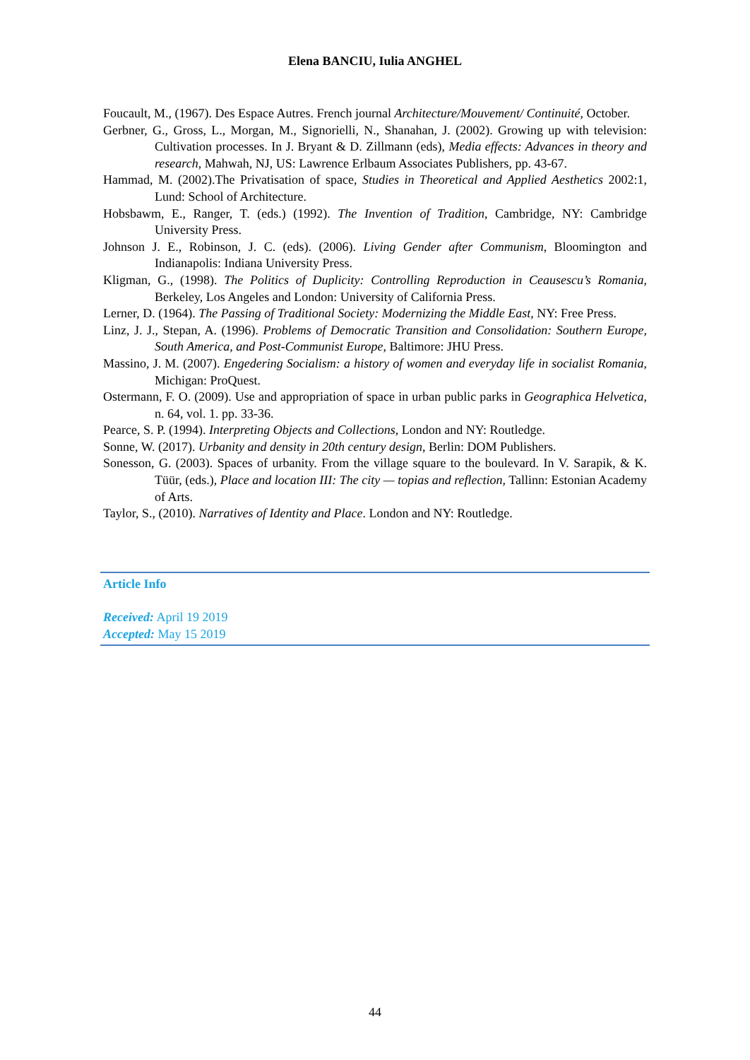Elena BANCIU, Iulia ANGHEL
Foucault, M., (1967). Des Espace Autres. French journal Architecture/Mouvement/ Continuité, October.
Gerbner, G., Gross, L., Morgan, M., Signorielli, N., Shanahan, J. (2002). Growing up with television: Cultivation processes. In J. Bryant & D. Zillmann (eds), Media effects: Advances in theory and research, Mahwah, NJ, US: Lawrence Erlbaum Associates Publishers, pp. 43-67.
Hammad, M. (2002).The Privatisation of space, Studies in Theoretical and Applied Aesthetics 2002:1, Lund: School of Architecture.
Hobsbawm, E., Ranger, T. (eds.) (1992). The Invention of Tradition, Cambridge, NY: Cambridge University Press.
Johnson J. E., Robinson, J. C. (eds). (2006). Living Gender after Communism, Bloomington and Indianapolis: Indiana University Press.
Kligman, G., (1998). The Politics of Duplicity: Controlling Reproduction in Ceausescu’s Romania, Berkeley, Los Angeles and London: University of California Press.
Lerner, D. (1964). The Passing of Traditional Society: Modernizing the Middle East, NY: Free Press.
Linz, J. J., Stepan, A. (1996). Problems of Democratic Transition and Consolidation: Southern Europe, South America, and Post-Communist Europe, Baltimore: JHU Press.
Massino, J. M. (2007). Engedering Socialism: a history of women and everyday life in socialist Romania, Michigan: ProQuest.
Ostermann, F. O. (2009). Use and appropriation of space in urban public parks in Geographica Helvetica, n. 64, vol. 1. pp. 33-36.
Pearce, S. P. (1994). Interpreting Objects and Collections, London and NY: Routledge.
Sonne, W. (2017). Urbanity and density in 20th century design, Berlin: DOM Publishers.
Sonesson, G. (2003). Spaces of urbanity. From the village square to the boulevard. In V. Sarapik, & K. Tüür, (eds.), Place and location III: The city — topias and reflection, Tallinn: Estonian Academy of Arts.
Taylor, S., (2010). Narratives of Identity and Place. London and NY: Routledge.
Article Info
Received: April 19 2019
Accepted: May 15 2019
44